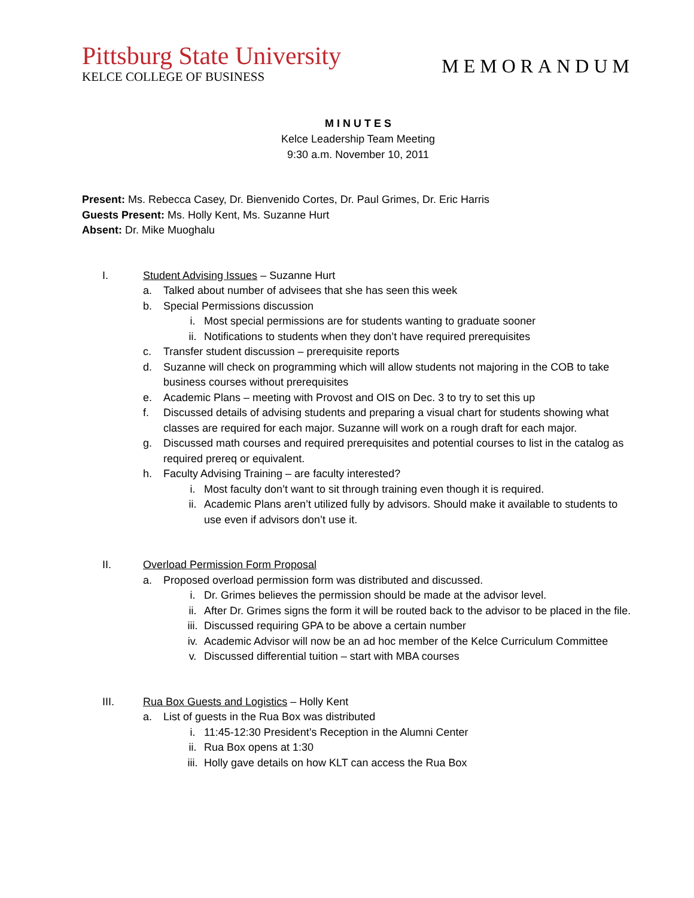Pittsburg State University
KELCE COLLEGE OF BUSINESS
MEMORANDUM
M I N U T E S
Kelce Leadership Team Meeting
9:30 a.m. November 10, 2011
Present: Ms. Rebecca Casey, Dr. Bienvenido Cortes, Dr. Paul Grimes, Dr. Eric Harris
Guests Present: Ms. Holly Kent, Ms. Suzanne Hurt
Absent: Dr. Mike Muoghalu
I. Student Advising Issues – Suzanne Hurt
a. Talked about number of advisees that she has seen this week
b. Special Permissions discussion
i. Most special permissions are for students wanting to graduate sooner
ii. Notifications to students when they don’t have required prerequisites
c. Transfer student discussion – prerequisite reports
d. Suzanne will check on programming which will allow students not majoring in the COB to take business courses without prerequisites
e. Academic Plans – meeting with Provost and OIS on Dec. 3 to try to set this up
f. Discussed details of advising students and preparing a visual chart for students showing what classes are required for each major. Suzanne will work on a rough draft for each major.
g. Discussed math courses and required prerequisites and potential courses to list in the catalog as required prereq or equivalent.
h. Faculty Advising Training – are faculty interested?
i. Most faculty don’t want to sit through training even though it is required.
ii. Academic Plans aren’t utilized fully by advisors. Should make it available to students to use even if advisors don’t use it.
II. Overload Permission Form Proposal
a. Proposed overload permission form was distributed and discussed.
i. Dr. Grimes believes the permission should be made at the advisor level.
ii. After Dr. Grimes signs the form it will be routed back to the advisor to be placed in the file.
iii.
Discussed requiring GPA to be above a certain number
iv. Academic Advisor will now be an ad hoc member of the Kelce Curriculum Committee
v. Discussed differential tuition – start with MBA courses
III. Rua Box Guests and Logistics – Holly Kent
a. List of guests in the Rua Box was distributed
i. 11:45-12:30 President’s Reception in the Alumni Center
ii. Rua Box opens at 1:30
iii.
Holly gave details on how KLT can access the Rua Box